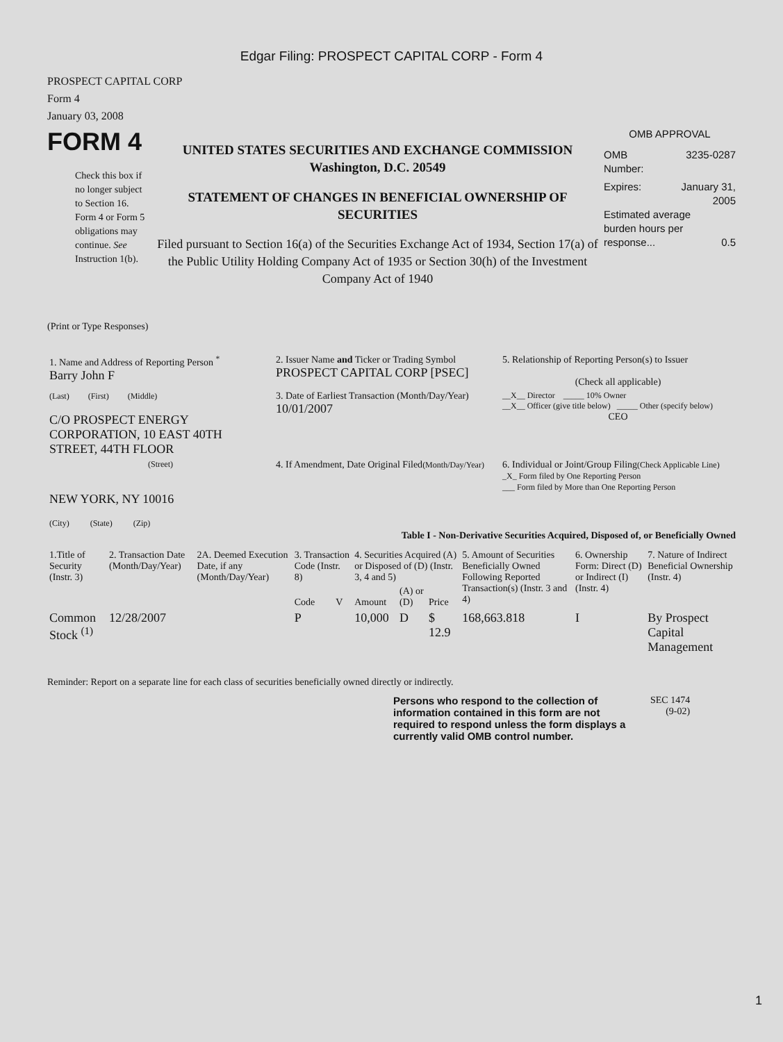Edgar Filing: PROSPECT CAPITAL CORP - Form 4
PROSPECT CAPITAL CORP
Form 4
January 03, 2008
FORM 4
Check this box if no longer subject to Section 16. Form 4 or Form 5 obligations may continue. See Instruction 1(b).
UNITED STATES SECURITIES AND EXCHANGE COMMISSION
Washington, D.C. 20549
STATEMENT OF CHANGES IN BENEFICIAL OWNERSHIP OF SECURITIES
Filed pursuant to Section 16(a) of the Securities Exchange Act of 1934, Section 17(a) of the Public Utility Holding Company Act of 1935 or Section 30(h) of the Investment Company Act of 1940
OMB APPROVAL
OMB
Number: 3235-0287
Expires: January 31,
2005
Estimated average burden hours per response... 0.5
(Print or Type Responses)
| 1. Name and Address of Reporting Person <sup>*</sup> Barry John F | 2. Issuer Name and Ticker or Trading Symbol PROSPECT CAPITAL CORP [PSEC] | 5. Relationship of Reporting Person(s) to Issuer (Check all applicable) |
| (Last) (First) (Middle) C/O PROSPECT ENERGY CORPORATION, 10 EAST 40TH STREET, 44TH FLOOR | 3. Date of Earliest Transaction (Month/Day/Year) 10/01/2007 | __X__ Director _____ 10% Owner __X__ Officer (give title below) _____ Other (specify below) CEO |
| (Street) NEW YORK, NY 10016 (City) (State) (Zip) | 4. If Amendment, Date Original Filed (Month/Day/Year) | 6. Individual or Joint/Group Filing (Check Applicable Line) _X_ Form filed by One Reporting Person ___ Form filed by More than One Reporting Person |
Table I - Non-Derivative Securities Acquired, Disposed of, or Beneficially Owned
| 1.Title of Security (Instr. 3) | 2. Transaction Date (Month/Day/Year) | 2A. Deemed Execution Date, if any (Month/Day/Year) | 3. Transaction Code (Instr. 8) | | 4. Securities Acquired (A) or Disposed of (D) (Instr. 3, 4 and 5) | | | 5. Amount of Securities Beneficially Owned Following Reported Transaction(s) (Instr. 3 and 4) | 6. Ownership Form: Direct (D) or Indirect (I) (Instr. 4) | 7. Nature of Indirect Beneficial Ownership (Instr. 4) |
| --- | --- | --- | --- | --- | --- | --- | --- | --- | --- | --- |
| | | | Code | V | Amount | (A) or (D) | Price | | | |
| Common Stock <sup>(1)</sup> | 12/28/2007 | | P | | 10,000 | D | $ 12.9 | 168,663.818 | I | By Prospect Capital Management |
Reminder: Report on a separate line for each class of securities beneficially owned directly or indirectly.
Persons who respond to the collection of information contained in this form are not required to respond unless the form displays a currently valid OMB control number.
SEC 1474
(9-02)
1